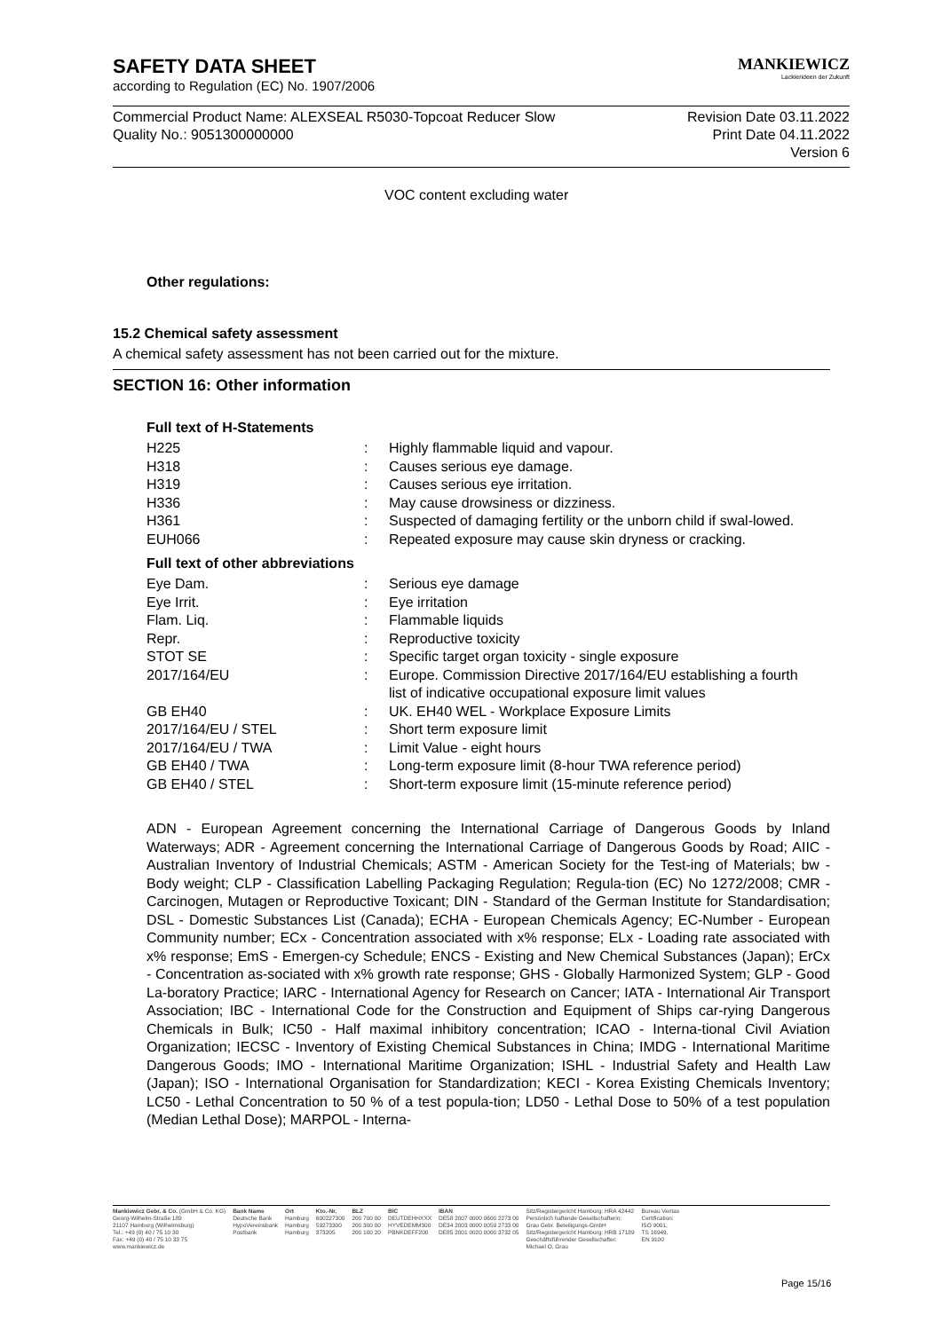SAFETY DATA SHEET
according to Regulation (EC) No. 1907/2006
MANKIEWICZ
Lackierideen der Zukunft
Commercial Product Name: ALEXSEAL R5030-Topcoat Reducer Slow
Quality No.: 9051300000000
Revision Date 03.11.2022
Print Date 04.11.2022
Version 6
VOC content excluding water
Other regulations:
15.2 Chemical safety assessment
A chemical safety assessment has not been carried out for the mixture.
SECTION 16: Other information
Full text of H-Statements
| H225 | : | Highly flammable liquid and vapour. |
| H318 | : | Causes serious eye damage. |
| H319 | : | Causes serious eye irritation. |
| H336 | : | May cause drowsiness or dizziness. |
| H361 | : | Suspected of damaging fertility or the unborn child if swal-lowed. |
| EUH066 | : | Repeated exposure may cause skin dryness or cracking. |
Full text of other abbreviations
| Eye Dam. | : | Serious eye damage |
| Eye Irrit. | : | Eye irritation |
| Flam. Liq. | : | Flammable liquids |
| Repr. | : | Reproductive toxicity |
| STOT SE | : | Specific target organ toxicity - single exposure |
| 2017/164/EU | : | Europe. Commission Directive 2017/164/EU establishing a fourth list of indicative occupational exposure limit values |
| GB EH40 | : | UK. EH40 WEL - Workplace Exposure Limits |
| 2017/164/EU / STEL | : | Short term exposure limit |
| 2017/164/EU / TWA | : | Limit Value - eight hours |
| GB EH40 / TWA | : | Long-term exposure limit (8-hour TWA reference period) |
| GB EH40 / STEL | : | Short-term exposure limit (15-minute reference period) |
ADN - European Agreement concerning the International Carriage of Dangerous Goods by Inland Waterways; ADR - Agreement concerning the International Carriage of Dangerous Goods by Road; AIIC - Australian Inventory of Industrial Chemicals; ASTM - American Society for the Test-ing of Materials; bw - Body weight; CLP - Classification Labelling Packaging Regulation; Regula-tion (EC) No 1272/2008; CMR - Carcinogen, Mutagen or Reproductive Toxicant; DIN - Standard of the German Institute for Standardisation; DSL - Domestic Substances List (Canada); ECHA - European Chemicals Agency; EC-Number - European Community number; ECx - Concentration associated with x% response; ELx - Loading rate associated with x% response; EmS - Emergen-cy Schedule; ENCS - Existing and New Chemical Substances (Japan); ErCx - Concentration as-sociated with x% growth rate response; GHS - Globally Harmonized System; GLP - Good La-boratory Practice; IARC - International Agency for Research on Cancer; IATA - International Air Transport Association; IBC - International Code for the Construction and Equipment of Ships car-rying Dangerous Chemicals in Bulk; IC50 - Half maximal inhibitory concentration; ICAO - Interna-tional Civil Aviation Organization; IECSC - Inventory of Existing Chemical Substances in China; IMDG - International Maritime Dangerous Goods; IMO - International Maritime Organization; ISHL - Industrial Safety and Health Law (Japan); ISO - International Organisation for Standardization; KECI - Korea Existing Chemicals Inventory; LC50 - Lethal Concentration to 50 % of a test popula-tion; LD50 - Lethal Dose to 50% of a test population (Median Lethal Dose); MARPOL - Interna-
Mankiewicz Gebr. & Co. (GmbH & Co. KG)
Georg-Wilhelm-Straße 189
21107 Hamburg (Wilhelmsburg)
Tel.: +49 (0) 40 / 75 10 30
Fax: +49 (0) 40 / 75 10 33 75
www.mankiewicz.de
Bank Name
Deutsche Bank
HypoVereinsbank
Postbank
Ort
Hamburg
Hamburg
Hamburg
Kto.-Nr.
600227300
59273300
373205
BLZ
200 700 00
200 300 00
200 100 20
BIC
DEUTDEHHXXX
HYVEDEMM300
PBNKDEFF200
IBAN
DE58 2007 0000 0600 2273 00
DE34 2003 0000 0059 2733 00
DE85 2001 0020 0000 3732 05
Sitz/Registergericht Hamburg: HRA 42442
Persönlich haftende Gesellschafterin:
Grau Gebr. Beteiligungs-GmbH
Sitz/Registergericht Hamburg: HRB 17189
Geschäftsführender Gesellschafter:
Michael O. Grau
Bureau Veritas
Certification:
ISO 9001,
TS 16949,
EN 9100
Page 15/16